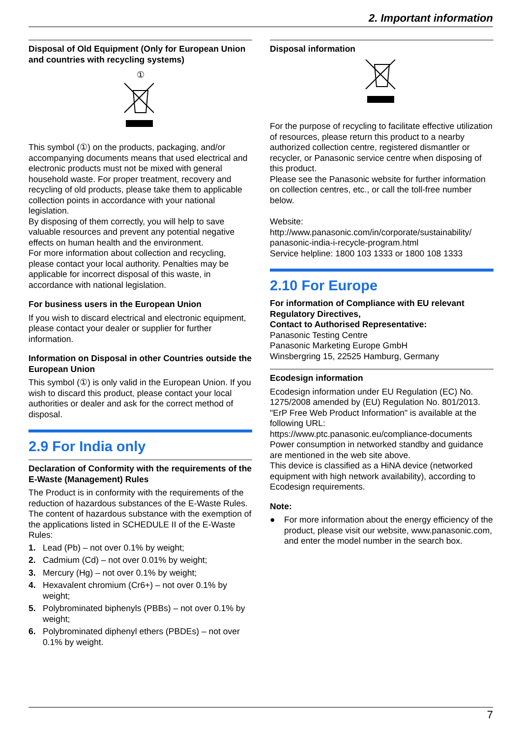2. Important information
Disposal of Old Equipment (Only for European Union and countries with recycling systems)
①
This symbol (①) on the products, packaging, and/or accompanying documents means that used electrical and electronic products must not be mixed with general household waste. For proper treatment, recovery and recycling of old products, please take them to applicable collection points in accordance with your national legislation.
By disposing of them correctly, you will help to save valuable resources and prevent any potential negative effects on human health and the environment.
For more information about collection and recycling, please contact your local authority. Penalties may be applicable for incorrect disposal of this waste, in accordance with national legislation.
For business users in the European Union
If you wish to discard electrical and electronic equipment, please contact your dealer or supplier for further information.
Information on Disposal in other Countries outside the European Union
This symbol (①) is only valid in the European Union. If you wish to discard this product, please contact your local authorities or dealer and ask for the correct method of disposal.
2.9 For India only
Declaration of Conformity with the requirements of the E-Waste (Management) Rules
The Product is in conformity with the requirements of the reduction of hazardous substances of the E-Waste Rules.
The content of hazardous substance with the exemption of the applications listed in SCHEDULE II of the E-Waste Rules:
1. Lead (Pb) – not over 0.1% by weight;
2. Cadmium (Cd) – not over 0.01% by weight;
3. Mercury (Hg) – not over 0.1% by weight;
4. Hexavalent chromium (Cr6+) – not over 0.1% by weight;
5. Polybrominated biphenyls (PBBs) – not over 0.1% by weight;
6. Polybrominated diphenyl ethers (PBDEs) – not over 0.1% by weight.
Disposal information
For the purpose of recycling to facilitate effective utilization of resources, please return this product to a nearby authorized collection centre, registered dismantler or recycler, or Panasonic service centre when disposing of this product.
Please see the Panasonic website for further information on collection centres, etc., or call the toll-free number below.
Website:
http://www.panasonic.com/in/corporate/sustainability/ panasonic-india-i-recycle-program.html
Service helpline: 1800 103 1333 or 1800 108 1333
2.10 For Europe
For information of Compliance with EU relevant Regulatory Directives,
Contact to Authorised Representative:
Panasonic Testing Centre
Panasonic Marketing Europe GmbH
Winsbergring 15, 22525 Hamburg, Germany
Ecodesign information
Ecodesign information under EU Regulation (EC) No. 1275/2008 amended by (EU) Regulation No. 801/2013.
"ErP Free Web Product Information" is available at the following URL:
https://www.ptc.panasonic.eu/compliance-documents
Power consumption in networked standby and guidance are mentioned in the web site above.
This device is classified as a HiNA device (networked equipment with high network availability), according to Ecodesign requirements.
Note:
● For more information about the energy efficiency of the product, please visit our website, www.panasonic.com, and enter the model number in the search box.
7